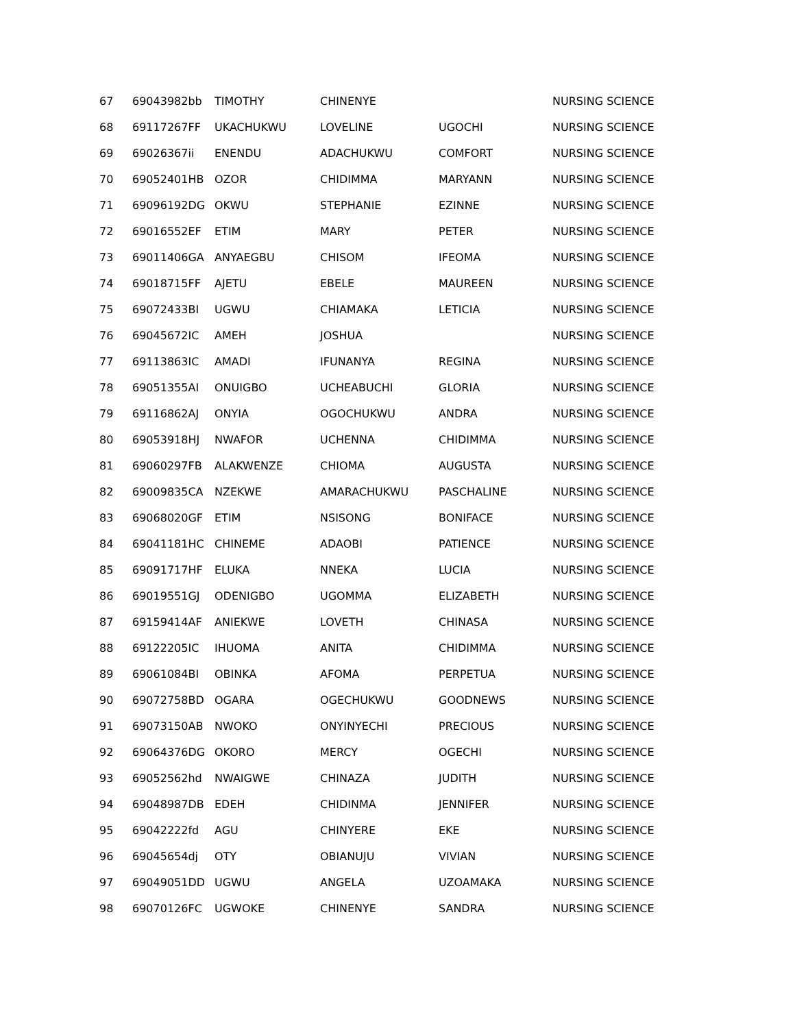| 67 | 69043982bb | TIMOTHY | CHINENYE | | NURSING SCIENCE |
| 68 | 69117267FF | UKACHUKWU | LOVELINE | UGOCHI | NURSING SCIENCE |
| 69 | 69026367ii | ENENDU | ADACHUKWU | COMFORT | NURSING SCIENCE |
| 70 | 69052401HB | OZOR | CHIDIMMA | MARYANN | NURSING SCIENCE |
| 71 | 69096192DG | OKWU | STEPHANIE | EZINNE | NURSING SCIENCE |
| 72 | 69016552EF | ETIM | MARY | PETER | NURSING SCIENCE |
| 73 | 69011406GA | ANYAEGBU | CHISOM | IFEOMA | NURSING SCIENCE |
| 74 | 69018715FF | AJETU | EBELE | MAUREEN | NURSING SCIENCE |
| 75 | 69072433BI | UGWU | CHIAMAKA | LETICIA | NURSING SCIENCE |
| 76 | 69045672IC | AMEH | JOSHUA | | NURSING SCIENCE |
| 77 | 69113863IC | AMADI | IFUNANYA | REGINA | NURSING SCIENCE |
| 78 | 69051355AI | ONUIGBO | UCHEABUCHI | GLORIA | NURSING SCIENCE |
| 79 | 69116862AJ | ONYIA | OGOCHUKWU | ANDRA | NURSING SCIENCE |
| 80 | 69053918HJ | NWAFOR | UCHENNA | CHIDIMMA | NURSING SCIENCE |
| 81 | 69060297FB | ALAKWENZE | CHIOMA | AUGUSTA | NURSING SCIENCE |
| 82 | 69009835CA | NZEKWE | AMARACHUKWU | PASCHALINE | NURSING SCIENCE |
| 83 | 69068020GF | ETIM | NSISONG | BONIFACE | NURSING SCIENCE |
| 84 | 69041181HC | CHINEME | ADAOBI | PATIENCE | NURSING SCIENCE |
| 85 | 69091717HF | ELUKA | NNEKA | LUCIA | NURSING SCIENCE |
| 86 | 69019551GJ | ODENIGBO | UGOMMA | ELIZABETH | NURSING SCIENCE |
| 87 | 69159414AF | ANIEKWE | LOVETH | CHINASA | NURSING SCIENCE |
| 88 | 69122205IC | IHUOMA | ANITA | CHIDIMMA | NURSING SCIENCE |
| 89 | 69061084BI | OBINKA | AFOMA | PERPETUA | NURSING SCIENCE |
| 90 | 69072758BD | OGARA | OGECHUKWU | GOODNEWS | NURSING SCIENCE |
| 91 | 69073150AB | NWOKO | ONYINYECHI | PRECIOUS | NURSING SCIENCE |
| 92 | 69064376DG | OKORO | MERCY | OGECHI | NURSING SCIENCE |
| 93 | 69052562hd | NWAIGWE | CHINAZA | JUDITH | NURSING SCIENCE |
| 94 | 69048987DB | EDEH | CHIDINMA | JENNIFER | NURSING SCIENCE |
| 95 | 69042222fd | AGU | CHINYERE | EKE | NURSING SCIENCE |
| 96 | 69045654dj | OTY | OBIANUJU | VIVIAN | NURSING SCIENCE |
| 97 | 69049051DD | UGWU | ANGELA | UZOAMAKA | NURSING SCIENCE |
| 98 | 69070126FC | UGWOKE | CHINENYE | SANDRA | NURSING SCIENCE |